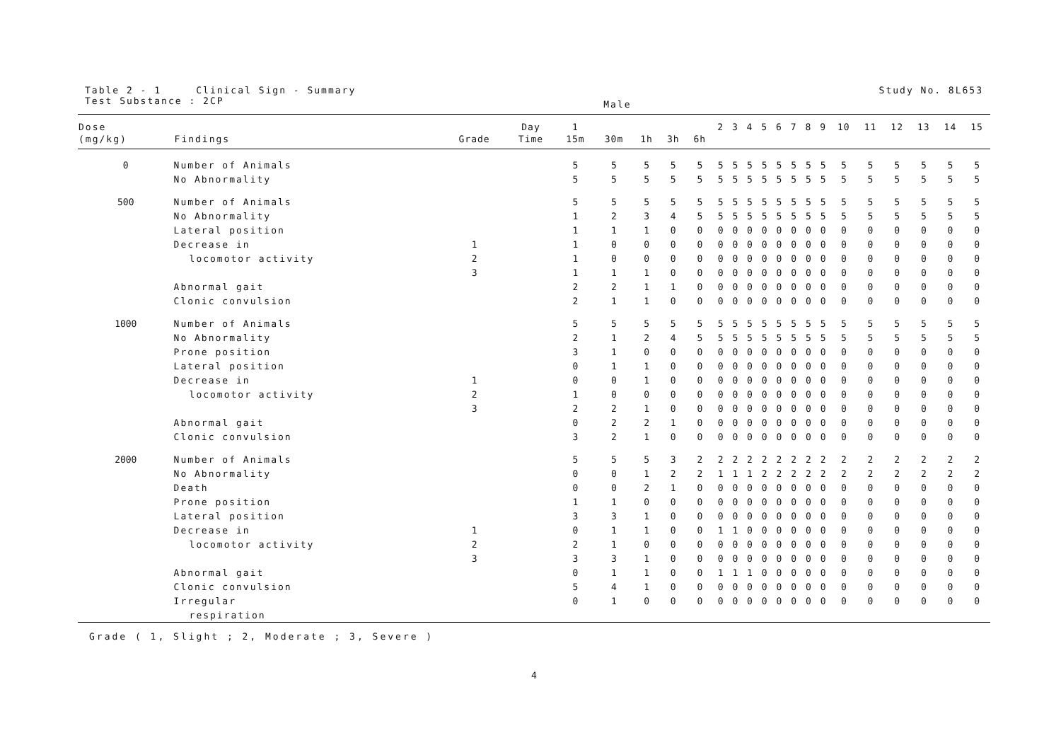Table 2 - 1 Clinical Sign - Summary
Test Substance : 2CP
Male
Study No. 8L653
| Dose | | | Day | 1 | | | | | 2 | 3 | 4 | 5 | 6 | 7 | 8 | 9 | 10 | 11 | 12 | 13 | 14 | 15 |
| --- | --- | --- | --- | --- | --- | --- | --- | --- | --- | --- | --- | --- | --- | --- | --- | --- | --- | --- | --- | --- | --- | --- |
| (mg/kg) | Findings | Grade | Time | 15m | 30m | 1h | 3h | 6h | | | | | | | | | | | | | | |
| 0 | Number of Animals | | | 5 | 5 | 5 | 5 | 5 | 5 | 5 | 5 | 5 | 5 | 5 | 5 | 5 | 5 | 5 | 5 | 5 | 5 | 5 |
| | No Abnormality | | | 5 | 5 | 5 | 5 | 5 | 5 | 5 | 5 | 5 | 5 | 5 | 5 | 5 | 5 | 5 | 5 | 5 | 5 | 5 |
| 500 | Number of Animals | | | 5 | 5 | 5 | 5 | 5 | 5 | 5 | 5 | 5 | 5 | 5 | 5 | 5 | 5 | 5 | 5 | 5 | 5 | 5 |
| | No Abnormality | | | 1 | 2 | 3 | 4 | 5 | 5 | 5 | 5 | 5 | 5 | 5 | 5 | 5 | 5 | 5 | 5 | 5 | 5 | 5 |
| | Lateral position | | | 1 | 1 | 1 | 0 | 0 | 0 | 0 | 0 | 0 | 0 | 0 | 0 | 0 | 0 | 0 | 0 | 0 | 0 | 0 |
| | Decrease in | 1 | | 1 | 0 | 0 | 0 | 0 | 0 | 0 | 0 | 0 | 0 | 0 | 0 | 0 | 0 | 0 | 0 | 0 | 0 | 0 |
| | locomotor activity | 2 | | 1 | 0 | 0 | 0 | 0 | 0 | 0 | 0 | 0 | 0 | 0 | 0 | 0 | 0 | 0 | 0 | 0 | 0 | 0 |
| | | 3 | | 1 | 1 | 1 | 0 | 0 | 0 | 0 | 0 | 0 | 0 | 0 | 0 | 0 | 0 | 0 | 0 | 0 | 0 | 0 |
| | Abnormal gait | | | 2 | 2 | 1 | 1 | 0 | 0 | 0 | 0 | 0 | 0 | 0 | 0 | 0 | 0 | 0 | 0 | 0 | 0 | 0 |
| | Clonic convulsion | | | 2 | 1 | 1 | 0 | 0 | 0 | 0 | 0 | 0 | 0 | 0 | 0 | 0 | 0 | 0 | 0 | 0 | 0 | 0 |
| 1000 | Number of Animals | | | 5 | 5 | 5 | 5 | 5 | 5 | 5 | 5 | 5 | 5 | 5 | 5 | 5 | 5 | 5 | 5 | 5 | 5 | 5 |
| | No Abnormality | | | 2 | 1 | 2 | 4 | 5 | 5 | 5 | 5 | 5 | 5 | 5 | 5 | 5 | 5 | 5 | 5 | 5 | 5 | 5 |
| | Prone position | | | 3 | 1 | 0 | 0 | 0 | 0 | 0 | 0 | 0 | 0 | 0 | 0 | 0 | 0 | 0 | 0 | 0 | 0 | 0 |
| | Lateral position | | | 0 | 1 | 1 | 0 | 0 | 0 | 0 | 0 | 0 | 0 | 0 | 0 | 0 | 0 | 0 | 0 | 0 | 0 | 0 |
| | Decrease in | 1 | | 0 | 0 | 1 | 0 | 0 | 0 | 0 | 0 | 0 | 0 | 0 | 0 | 0 | 0 | 0 | 0 | 0 | 0 | 0 |
| | locomotor activity | 2 | | 1 | 0 | 0 | 0 | 0 | 0 | 0 | 0 | 0 | 0 | 0 | 0 | 0 | 0 | 0 | 0 | 0 | 0 | 0 |
| | | 3 | | 2 | 2 | 1 | 0 | 0 | 0 | 0 | 0 | 0 | 0 | 0 | 0 | 0 | 0 | 0 | 0 | 0 | 0 | 0 |
| | Abnormal gait | | | 0 | 2 | 2 | 1 | 0 | 0 | 0 | 0 | 0 | 0 | 0 | 0 | 0 | 0 | 0 | 0 | 0 | 0 | 0 |
| | Clonic convulsion | | | 3 | 2 | 1 | 0 | 0 | 0 | 0 | 0 | 0 | 0 | 0 | 0 | 0 | 0 | 0 | 0 | 0 | 0 | 0 |
| 2000 | Number of Animals | | | 5 | 5 | 5 | 3 | 2 | 2 | 2 | 2 | 2 | 2 | 2 | 2 | 2 | 2 | 2 | 2 | 2 | 2 | 2 |
| | No Abnormality | | | 0 | 0 | 1 | 2 | 2 | 1 | 1 | 1 | 2 | 2 | 2 | 2 | 2 | 2 | 2 | 2 | 2 | 2 | 2 |
| | Death | | | 0 | 0 | 2 | 1 | 0 | 0 | 0 | 0 | 0 | 0 | 0 | 0 | 0 | 0 | 0 | 0 | 0 | 0 | 0 |
| | Prone position | | | 1 | 1 | 0 | 0 | 0 | 0 | 0 | 0 | 0 | 0 | 0 | 0 | 0 | 0 | 0 | 0 | 0 | 0 | 0 |
| | Lateral position | | | 3 | 3 | 1 | 0 | 0 | 0 | 0 | 0 | 0 | 0 | 0 | 0 | 0 | 0 | 0 | 0 | 0 | 0 | 0 |
| | Decrease in | 1 | | 0 | 1 | 1 | 0 | 0 | 1 | 1 | 0 | 0 | 0 | 0 | 0 | 0 | 0 | 0 | 0 | 0 | 0 | 0 |
| | locomotor activity | 2 | | 2 | 1 | 0 | 0 | 0 | 0 | 0 | 0 | 0 | 0 | 0 | 0 | 0 | 0 | 0 | 0 | 0 | 0 | 0 |
| | | 3 | | 3 | 3 | 1 | 0 | 0 | 0 | 0 | 0 | 0 | 0 | 0 | 0 | 0 | 0 | 0 | 0 | 0 | 0 | 0 |
| | Abnormal gait | | | 0 | 1 | 1 | 0 | 0 | 1 | 1 | 1 | 0 | 0 | 0 | 0 | 0 | 0 | 0 | 0 | 0 | 0 | 0 |
| | Clonic convulsion | | | 5 | 4 | 1 | 0 | 0 | 0 | 0 | 0 | 0 | 0 | 0 | 0 | 0 | 0 | 0 | 0 | 0 | 0 | 0 |
| | Irregular | | | 0 | 1 | 0 | 0 | 0 | 0 | 0 | 0 | 0 | 0 | 0 | 0 | 0 | 0 | 0 | 0 | 0 | 0 | 0 |
| | respiration | | | | | | | | | | | | | | | | | | | | | |
Grade ( 1, Slight ; 2, Moderate ; 3, Severe )
4